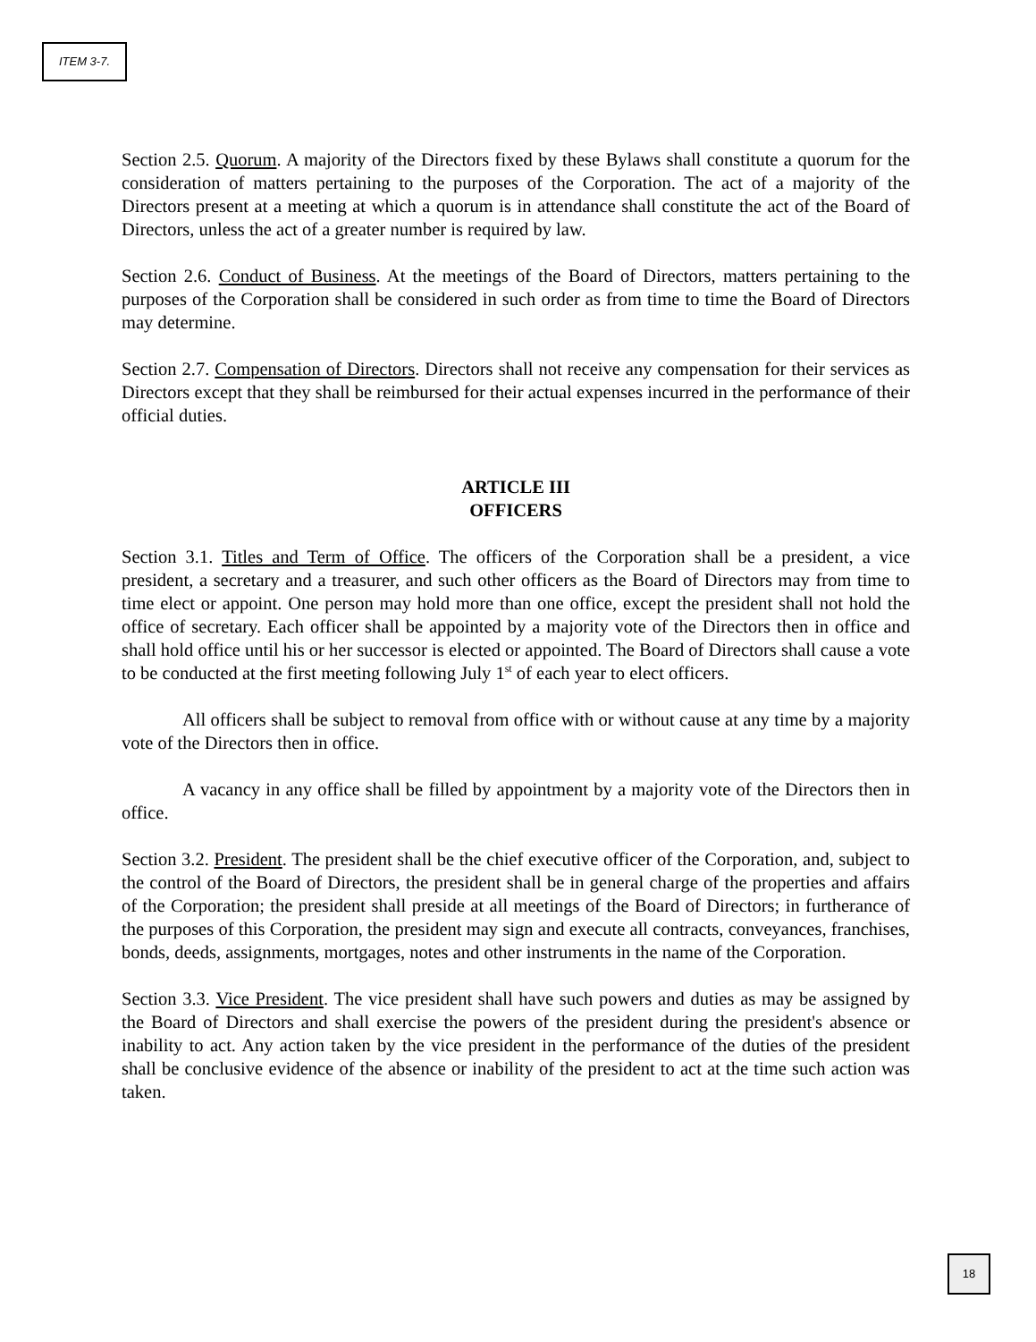ITEM 3-7.
Section 2.5. Quorum. A majority of the Directors fixed by these Bylaws shall constitute a quorum for the consideration of matters pertaining to the purposes of the Corporation. The act of a majority of the Directors present at a meeting at which a quorum is in attendance shall constitute the act of the Board of Directors, unless the act of a greater number is required by law.
Section 2.6. Conduct of Business. At the meetings of the Board of Directors, matters pertaining to the purposes of the Corporation shall be considered in such order as from time to time the Board of Directors may determine.
Section 2.7. Compensation of Directors. Directors shall not receive any compensation for their services as Directors except that they shall be reimbursed for their actual expenses incurred in the performance of their official duties.
ARTICLE III
OFFICERS
Section 3.1. Titles and Term of Office. The officers of the Corporation shall be a president, a vice president, a secretary and a treasurer, and such other officers as the Board of Directors may from time to time elect or appoint. One person may hold more than one office, except the president shall not hold the office of secretary. Each officer shall be appointed by a majority vote of the Directors then in office and shall hold office until his or her successor is elected or appointed. The Board of Directors shall cause a vote to be conducted at the first meeting following July 1<sup>st</sup> of each year to elect officers.
All officers shall be subject to removal from office with or without cause at any time by a majority vote of the Directors then in office.
A vacancy in any office shall be filled by appointment by a majority vote of the Directors then in office.
Section 3.2. President. The president shall be the chief executive officer of the Corporation, and, subject to the control of the Board of Directors, the president shall be in general charge of the properties and affairs of the Corporation; the president shall preside at all meetings of the Board of Directors; in furtherance of the purposes of this Corporation, the president may sign and execute all contracts, conveyances, franchises, bonds, deeds, assignments, mortgages, notes and other instruments in the name of the Corporation.
Section 3.3. Vice President. The vice president shall have such powers and duties as may be assigned by the Board of Directors and shall exercise the powers of the president during the president's absence or inability to act. Any action taken by the vice president in the performance of the duties of the president shall be conclusive evidence of the absence or inability of the president to act at the time such action was taken.
18